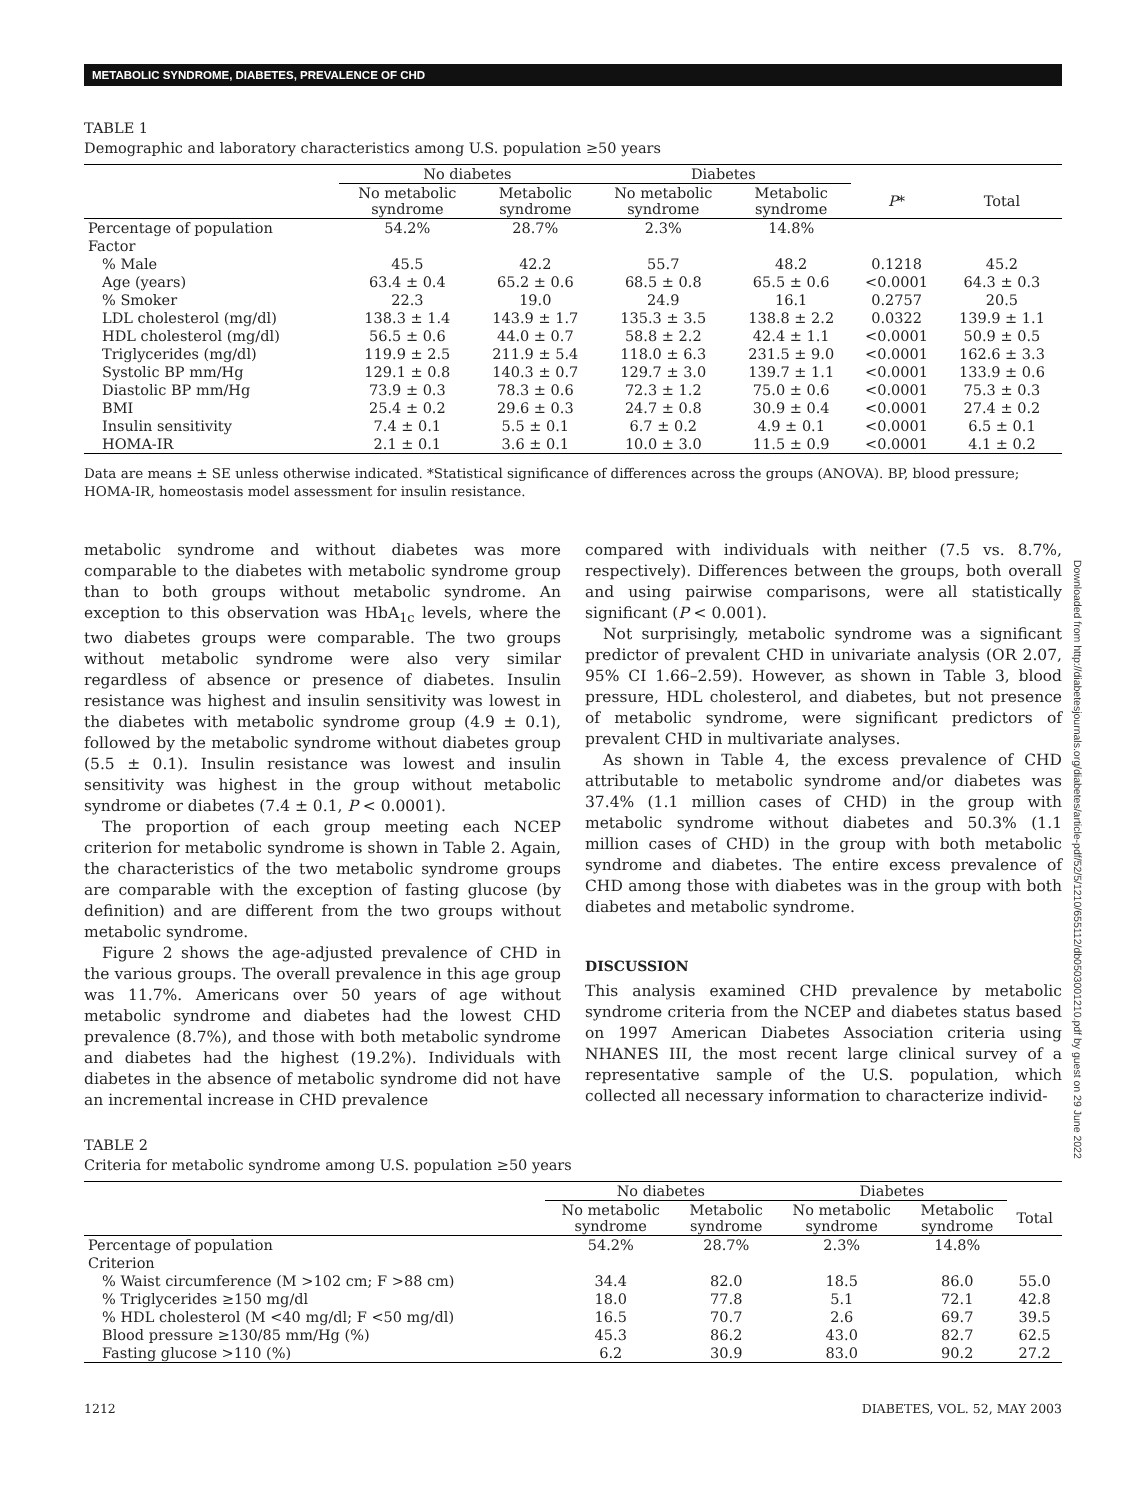METABOLIC SYNDROME, DIABETES, PREVALENCE OF CHD
Downloaded from http://diabetesjournals.org/diabetes/article-pdf/52/5/1210/655112/db0503001210.pdf by guest on 29 June 2022
TABLE 1
Demographic and laboratory characteristics among U.S. population ≥50 years
| | No diabetes | | Diabetes | | | |
| --- | --- | --- | --- | --- | --- | --- |
| | No metabolic syndrome | Metabolic syndrome | No metabolic syndrome | Metabolic syndrome | P * | Total |
| Percentage of population | 54.2% | 28.7% | 2.3% | 14.8% | | |
| Factor | | | | | | |
| % Male | 45.5 | 42.2 | 55.7 | 48.2 | 0.1218 | 45.2 |
| Age (years) | 63.4 ± 0.4 | 65.2 ± 0.6 | 68.5 ± 0.8 | 65.5 ± 0.6 | <0.0001 | 64.3 ± 0.3 |
| % Smoker | 22.3 | 19.0 | 24.9 | 16.1 | 0.2757 | 20.5 |
| LDL cholesterol (mg/dl) | 138.3 ± 1.4 | 143.9 ± 1.7 | 135.3 ± 3.5 | 138.8 ± 2.2 | 0.0322 | 139.9 ± 1.1 |
| HDL cholesterol (mg/dl) | 56.5 ± 0.6 | 44.0 ± 0.7 | 58.8 ± 2.2 | 42.4 ± 1.1 | <0.0001 | 50.9 ± 0.5 |
| Triglycerides (mg/dl) | 119.9 ± 2.5 | 211.9 ± 5.4 | 118.0 ± 6.3 | 231.5 ± 9.0 | <0.0001 | 162.6 ± 3.3 |
| Systolic BP mm/Hg | 129.1 ± 0.8 | 140.3 ± 0.7 | 129.7 ± 3.0 | 139.7 ± 1.1 | <0.0001 | 133.9 ± 0.6 |
| Diastolic BP mm/Hg | 73.9 ± 0.3 | 78.3 ± 0.6 | 72.3 ± 1.2 | 75.0 ± 0.6 | <0.0001 | 75.3 ± 0.3 |
| BMI | 25.4 ± 0.2 | 29.6 ± 0.3 | 24.7 ± 0.8 | 30.9 ± 0.4 | <0.0001 | 27.4 ± 0.2 |
| Insulin sensitivity | 7.4 ± 0.1 | 5.5 ± 0.1 | 6.7 ± 0.2 | 4.9 ± 0.1 | <0.0001 | 6.5 ± 0.1 |
| HOMA-IR | 2.1 ± 0.1 | 3.6 ± 0.1 | 10.0 ± 3.0 | 11.5 ± 0.9 | <0.0001 | 4.1 ± 0.2 |
Data are means ± SE unless otherwise indicated. *Statistical significance of differences across the groups (ANOVA). BP, blood pressure; HOMA-IR, homeostasis model assessment for insulin resistance.
metabolic syndrome and without diabetes was more comparable to the diabetes with metabolic syndrome group than to both groups without metabolic syndrome. An exception to this observation was HbA<sub>1c</sub> levels, where the two diabetes groups were comparable. The two groups without metabolic syndrome were also very similar regardless of absence or presence of diabetes. Insulin resistance was highest and insulin sensitivity was lowest in the diabetes with metabolic syndrome group (4.9 ± 0.1), followed by the metabolic syndrome without diabetes group (5.5 ± 0.1). Insulin resistance was lowest and insulin sensitivity was highest in the group without metabolic syndrome or diabetes (7.4 ± 0.1, P < 0.0001).
The proportion of each group meeting each NCEP criterion for metabolic syndrome is shown in Table 2. Again, the characteristics of the two metabolic syndrome groups are comparable with the exception of fasting glucose (by definition) and are different from the two groups without metabolic syndrome.
Figure 2 shows the age-adjusted prevalence of CHD in the various groups. The overall prevalence in this age group was 11.7%. Americans over 50 years of age without metabolic syndrome and diabetes had the lowest CHD prevalence (8.7%), and those with both metabolic syndrome and diabetes had the highest (19.2%). Individuals with diabetes in the absence of metabolic syndrome did not have an incremental increase in CHD prevalence
compared with individuals with neither (7.5 vs. 8.7%, respectively). Differences between the groups, both overall and using pairwise comparisons, were all statistically significant (P < 0.001).
Not surprisingly, metabolic syndrome was a significant predictor of prevalent CHD in univariate analysis (OR 2.07, 95% CI 1.66–2.59). However, as shown in Table 3, blood pressure, HDL cholesterol, and diabetes, but not presence of metabolic syndrome, were significant predictors of prevalent CHD in multivariate analyses.
As shown in Table 4, the excess prevalence of CHD attributable to metabolic syndrome and/or diabetes was 37.4% (1.1 million cases of CHD) in the group with metabolic syndrome without diabetes and 50.3% (1.1 million cases of CHD) in the group with both metabolic syndrome and diabetes. The entire excess prevalence of CHD among those with diabetes was in the group with both diabetes and metabolic syndrome.
DISCUSSION
This analysis examined CHD prevalence by metabolic syndrome criteria from the NCEP and diabetes status based on 1997 American Diabetes Association criteria using NHANES III, the most recent large clinical survey of a representative sample of the U.S. population, which collected all necessary information to characterize individ-
TABLE 2
Criteria for metabolic syndrome among U.S. population ≥50 years
| | No diabetes | | Diabetes | | |
| --- | --- | --- | --- | --- | --- |
| | No metabolic syndrome | Metabolic syndrome | No metabolic syndrome | Metabolic syndrome | Total |
| Percentage of population | 54.2% | 28.7% | 2.3% | 14.8% | |
| Criterion | | | | | |
| % Waist circumference (M >102 cm; F >88 cm) | 34.4 | 82.0 | 18.5 | 86.0 | 55.0 |
| % Triglycerides ≥150 mg/dl | 18.0 | 77.8 | 5.1 | 72.1 | 42.8 |
| % HDL cholesterol (M <40 mg/dl; F <50 mg/dl) | 16.5 | 70.7 | 2.6 | 69.7 | 39.5 |
| Blood pressure ≥130/85 mm/Hg (%) | 45.3 | 86.2 | 43.0 | 82.7 | 62.5 |
| Fasting glucose >110 (%) | 6.2 | 30.9 | 83.0 | 90.2 | 27.2 |
1212 DIABETES, VOL. 52, MAY 2003